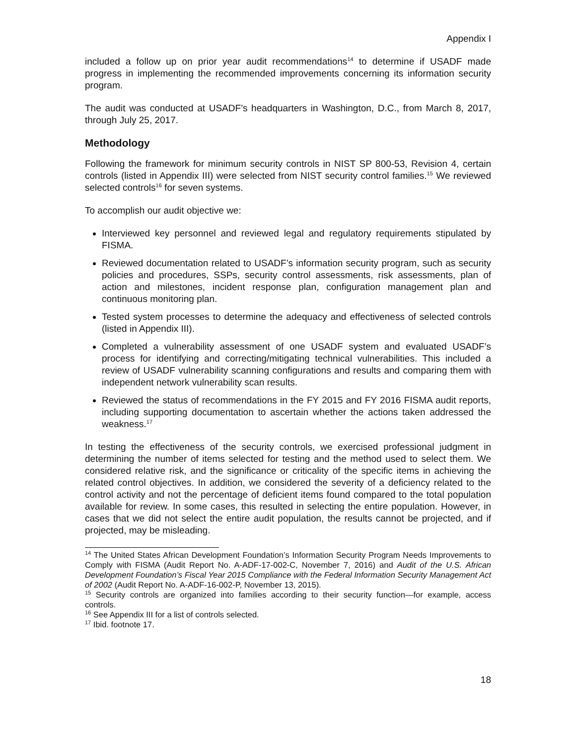Appendix I
included a follow up on prior year audit recommendations<sup>14</sup> to determine if USADF made progress in implementing the recommended improvements concerning its information security program.
The audit was conducted at USADF’s headquarters in Washington, D.C., from March 8, 2017, through July 25, 2017.
Methodology
Following the framework for minimum security controls in NIST SP 800-53, Revision 4, certain controls (listed in Appendix III) were selected from NIST security control families.<sup>15</sup> We reviewed selected controls<sup>16</sup> for seven systems.
To accomplish our audit objective we:
Interviewed key personnel and reviewed legal and regulatory requirements stipulated by FISMA.
Reviewed documentation related to USADF’s information security program, such as security policies and procedures, SSPs, security control assessments, risk assessments, plan of action and milestones, incident response plan, configuration management plan and continuous monitoring plan.
Tested system processes to determine the adequacy and effectiveness of selected controls (listed in Appendix III).
Completed a vulnerability assessment of one USADF system and evaluated USADF’s process for identifying and correcting/mitigating technical vulnerabilities. This included a review of USADF vulnerability scanning configurations and results and comparing them with independent network vulnerability scan results.
Reviewed the status of recommendations in the FY 2015 and FY 2016 FISMA audit reports, including supporting documentation to ascertain whether the actions taken addressed the weakness.<sup>17</sup>
In testing the effectiveness of the security controls, we exercised professional judgment in determining the number of items selected for testing and the method used to select them. We considered relative risk, and the significance or criticality of the specific items in achieving the related control objectives. In addition, we considered the severity of a deficiency related to the control activity and not the percentage of deficient items found compared to the total population available for review. In some cases, this resulted in selecting the entire population. However, in cases that we did not select the entire audit population, the results cannot be projected, and if projected, may be misleading.
<sup>14</sup> The United States African Development Foundation’s Information Security Program Needs Improvements to Comply with FISMA (Audit Report No. A-ADF-17-002-C, November 7, 2016) and Audit of the U.S. African Development Foundation’s Fiscal Year 2015 Compliance with the Federal Information Security Management Act of 2002 (Audit Report No. A-ADF-16-002-P, November 13, 2015).
<sup>15</sup> Security controls are organized into families according to their security function—for example, access controls.
<sup>16</sup> See Appendix III for a list of controls selected.
<sup>17</sup> Ibid. footnote 17.
18